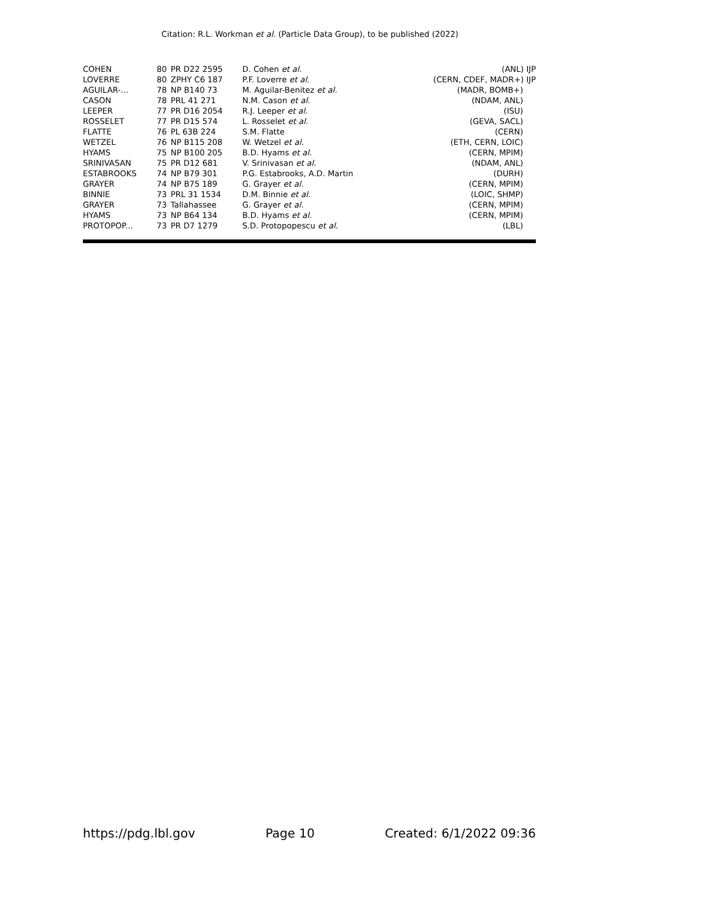Citation: R.L. Workman et al. (Particle Data Group), to be published (2022)
| COHEN | 80 | PR D22 2595 | D. Cohen et al. | (ANL) IJP |
| LOVERRE | 80 | ZPHY C6 187 | P.F. Loverre et al. | (CERN, CDEF, MADR+) IJP |
| AGUILAR-... | 78 | NP B140 73 | M. Aguilar-Benitez et al. | (MADR, BOMB+) |
| CASON | 78 | PRL 41 271 | N.M. Cason et al. | (NDAM, ANL) |
| LEEPER | 77 | PR D16 2054 | R.J. Leeper et al. | (ISU) |
| ROSSELET | 77 | PR D15 574 | L. Rosselet et al. | (GEVA, SACL) |
| FLATTE | 76 | PL 63B 224 | S.M. Flatte | (CERN) |
| WETZEL | 76 | NP B115 208 | W. Wetzel et al. | (ETH, CERN, LOIC) |
| HYAMS | 75 | NP B100 205 | B.D. Hyams et al. | (CERN, MPIM) |
| SRINIVASAN | 75 | PR D12 681 | V. Srinivasan et al. | (NDAM, ANL) |
| ESTABROOKS | 74 | NP B79 301 | P.G. Estabrooks, A.D. Martin | (DURH) |
| GRAYER | 74 | NP B75 189 | G. Grayer et al. | (CERN, MPIM) |
| BINNIE | 73 | PRL 31 1534 | D.M. Binnie et al. | (LOIC, SHMP) |
| GRAYER | 73 | Tallahassee | G. Grayer et al. | (CERN, MPIM) |
| HYAMS | 73 | NP B64 134 | B.D. Hyams et al. | (CERN, MPIM) |
| PROTOPOP... | 73 | PR D7 1279 | S.D. Protopopescu et al. | (LBL) |
https://pdg.lbl.gov Page 10 Created: 6/1/2022 09:36